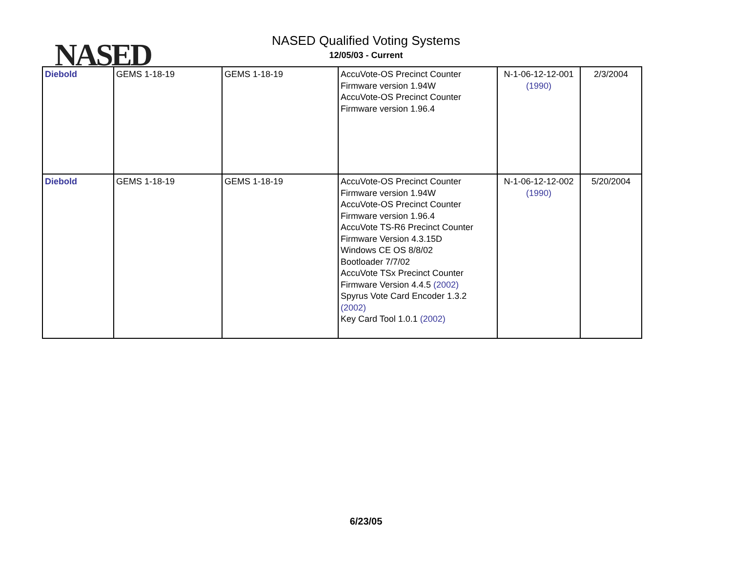NASED
NASED Qualified Voting Systems
12/05/03 - Current
| Diebold | GEMS 1-18-19 | GEMS 1-18-19 | AccuVote-OS Precinct Counter Firmware version 1.94W AccuVote-OS Precinct Counter Firmware version 1.96.4 | N-1-06-12-12-001 (1990) | 2/3/2004 |
| Diebold | GEMS 1-18-19 | GEMS 1-18-19 | AccuVote-OS Precinct Counter Firmware version 1.94W AccuVote-OS Precinct Counter Firmware version 1.96.4 AccuVote TS-R6 Precinct Counter Firmware Version 4.3.15D Windows CE OS 8/8/02 Bootloader 7/7/02 AccuVote TSx Precinct Counter Firmware Version 4.4.5 (2002) Spyrus Vote Card Encoder 1.3.2 (2002) Key Card Tool 1.0.1 (2002) | N-1-06-12-12-002 (1990) | 5/20/2004 |
6/23/05